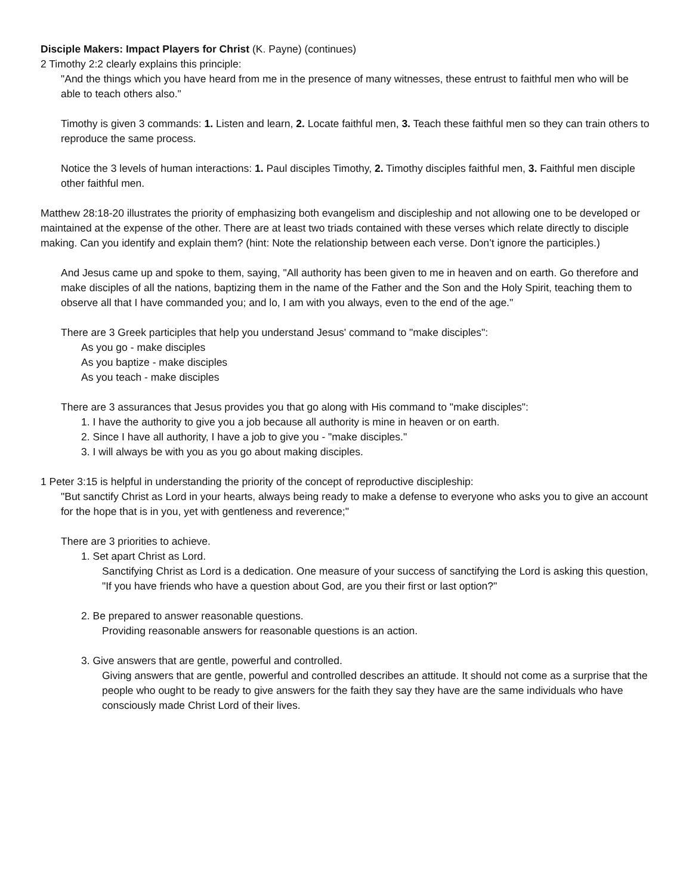Disciple Makers: Impact Players for Christ (K. Payne) (continues)
2 Timothy 2:2 clearly explains this principle:
"And the things which you have heard from me in the presence of many witnesses, these entrust to faithful men who will be able to teach others also."
Timothy is given 3 commands: 1. Listen and learn, 2. Locate faithful men, 3. Teach these faithful men so they can train others to reproduce the same process.
Notice the 3 levels of human interactions: 1. Paul disciples Timothy, 2. Timothy disciples faithful men, 3. Faithful men disciple other faithful men.
Matthew 28:18-20 illustrates the priority of emphasizing both evangelism and discipleship and not allowing one to be developed or maintained at the expense of the other. There are at least two triads contained with these verses which relate directly to disciple making. Can you identify and explain them? (hint: Note the relationship between each verse. Don’t ignore the participles.)
And Jesus came up and spoke to them, saying, "All authority has been given to me in heaven and on earth. Go therefore and make disciples of all the nations, baptizing them in the name of the Father and the Son and the Holy Spirit, teaching them to observe all that I have commanded you; and lo, I am with you always, even to the end of the age."
There are 3 Greek participles that help you understand Jesus' command to "make disciples":
As you go - make disciples
As you baptize - make disciples
As you teach - make disciples
There are 3 assurances that Jesus provides you that go along with His command to "make disciples":
1. I have the authority to give you a job because all authority is mine in heaven or on earth.
2. Since I have all authority, I have a job to give you - "make disciples."
3. I will always be with you as you go about making disciples.
1 Peter 3:15 is helpful in understanding the priority of the concept of reproductive discipleship:
"But sanctify Christ as Lord in your hearts, always being ready to make a defense to everyone who asks you to give an account for the hope that is in you, yet with gentleness and reverence;"
There are 3 priorities to achieve.
1. Set apart Christ as Lord.
Sanctifying Christ as Lord is a dedication. One measure of your success of sanctifying the Lord is asking this question, "If you have friends who have a question about God, are you their first or last option?"
2. Be prepared to answer reasonable questions.
Providing reasonable answers for reasonable questions is an action.
3. Give answers that are gentle, powerful and controlled.
Giving answers that are gentle, powerful and controlled describes an attitude. It should not come as a surprise that the people who ought to be ready to give answers for the faith they say they have are the same individuals who have consciously made Christ Lord of their lives.